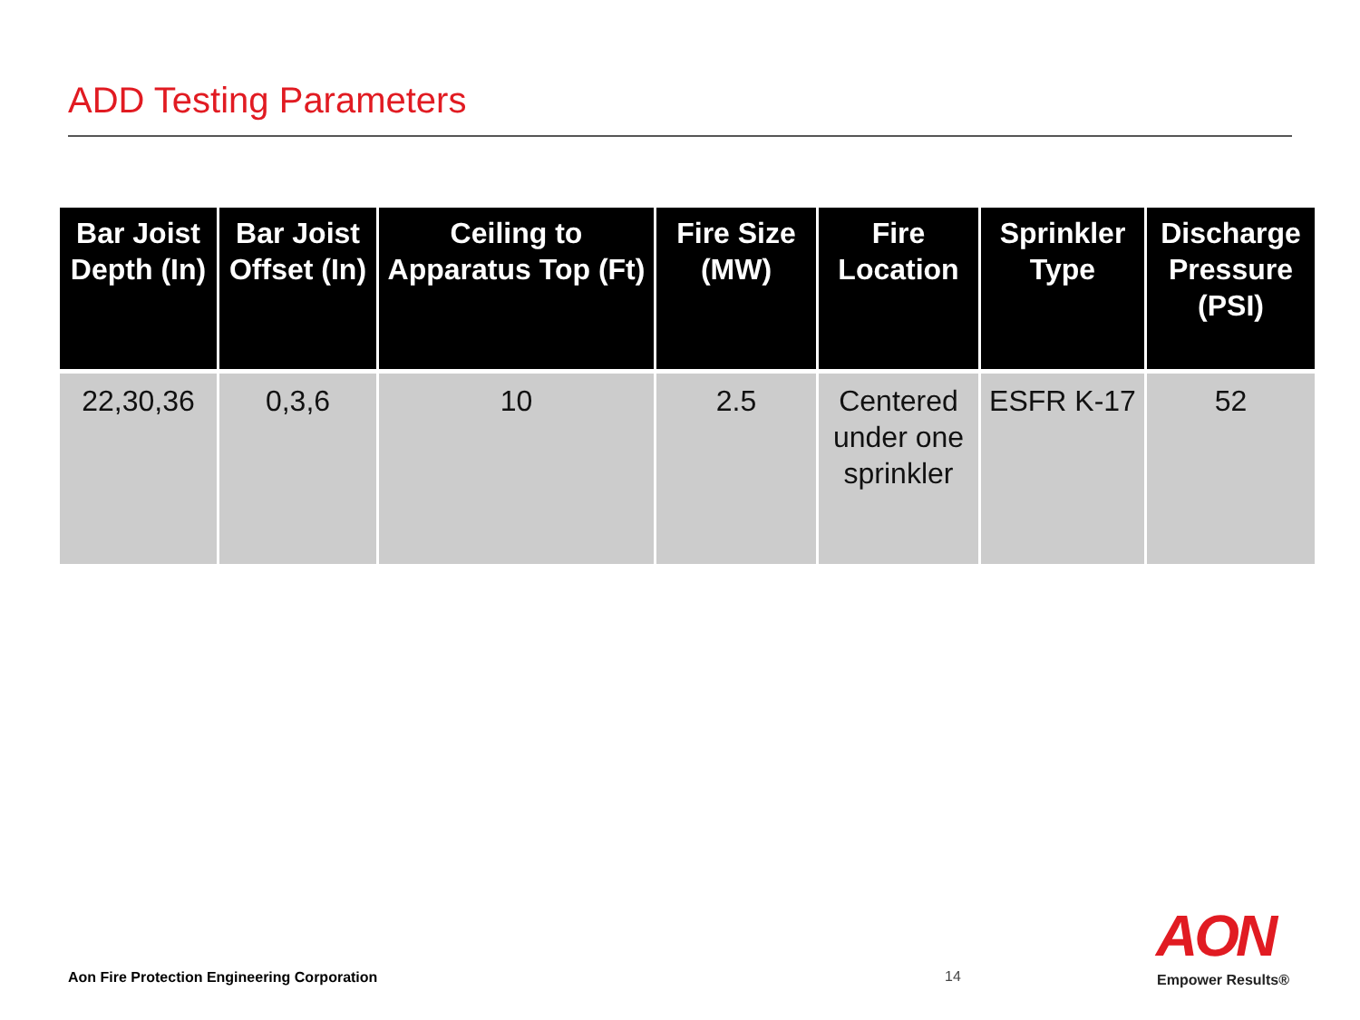ADD Testing Parameters
| Bar Joist Depth (In) | Bar Joist Offset (In) | Ceiling to Apparatus Top (Ft) | Fire Size (MW) | Fire Location | Sprinkler Type | Discharge Pressure (PSI) |
| --- | --- | --- | --- | --- | --- | --- |
| 22,30,36 | 0,3,6 | 10 | 2.5 | Centered under one sprinkler | ESFR K-17 | 52 |
Aon Fire Protection Engineering Corporation
14
AON
Empower Results®